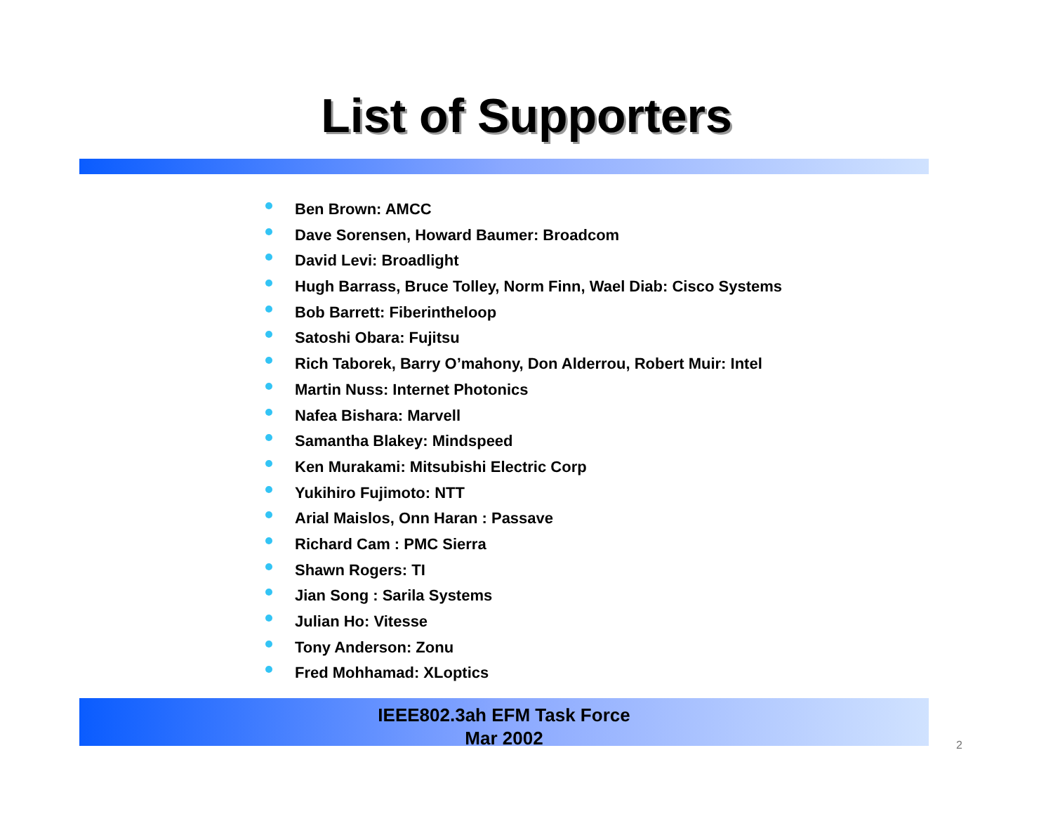List of Supporters
Ben Brown: AMCC
Dave Sorensen, Howard Baumer: Broadcom
David Levi: Broadlight
Hugh Barrass, Bruce Tolley, Norm Finn, Wael Diab: Cisco Systems
Bob Barrett: Fiberintheloop
Satoshi Obara: Fujitsu
Rich Taborek, Barry O’mahony, Don Alderrou, Robert Muir: Intel
Martin Nuss: Internet Photonics
Nafea Bishara: Marvell
Samantha Blakey: Mindspeed
Ken Murakami: Mitsubishi Electric Corp
Yukihiro Fujimoto: NTT
Arial Maislos, Onn Haran : Passave
Richard Cam : PMC Sierra
Shawn Rogers: TI
Jian Song : Sarila Systems
Julian Ho: Vitesse
Tony Anderson: Zonu
Fred Mohhamad: XLoptics
IEEE802.3ah EFM Task Force
Mar 2002
2